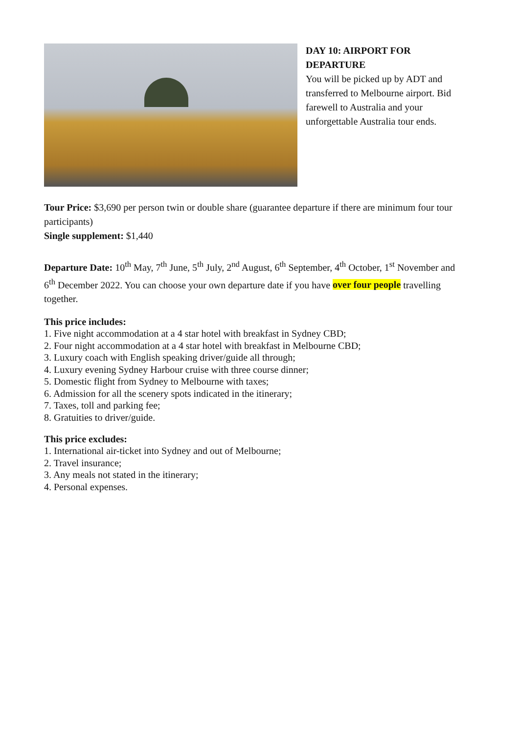DAY 10: AIRPORT FOR DEPARTURE
You will be picked up by ADT and transferred to Melbourne airport. Bid farewell to Australia and your unforgettable Australia tour ends.
Tour Price: $3,690 per person twin or double share (guarantee departure if there are minimum four tour participants)
Single supplement: $1,440
Departure Date: 10<sup>th</sup> May, 7<sup>th</sup> June, 5<sup>th</sup> July, 2<sup>nd</sup> August, 6<sup>th</sup> September, 4<sup>th</sup> October, 1<sup>st</sup> November and 6<sup>th</sup> December 2022. You can choose your own departure date if you have over four people travelling together.
This price includes:
1. Five night accommodation at a 4 star hotel with breakfast in Sydney CBD;
2. Four night accommodation at a 4 star hotel with breakfast in Melbourne CBD;
3. Luxury coach with English speaking driver/guide all through;
4. Luxury evening Sydney Harbour cruise with three course dinner;
5. Domestic flight from Sydney to Melbourne with taxes;
6. Admission for all the scenery spots indicated in the itinerary;
7. Taxes, toll and parking fee;
8. Gratuities to driver/guide.
This price excludes:
1. International air-ticket into Sydney and out of Melbourne;
2. Travel insurance;
3. Any meals not stated in the itinerary;
4. Personal expenses.